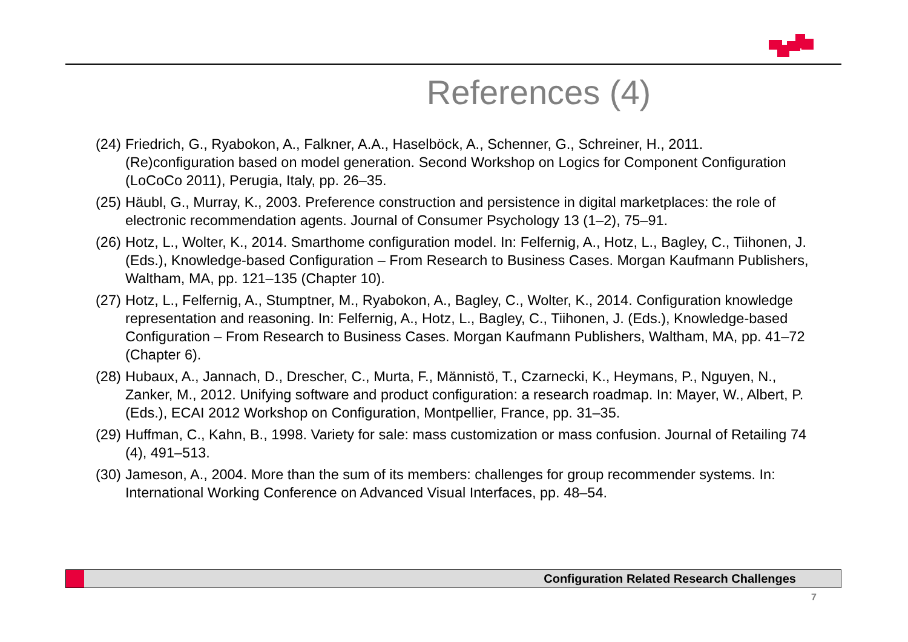References (4)
(24) Friedrich, G., Ryabokon, A., Falkner, A.A., Haselböck, A., Schenner, G., Schreiner, H., 2011. (Re)configuration based on model generation. Second Workshop on Logics for Component Configuration (LoCoCo 2011), Perugia, Italy, pp. 26–35.
(25) Häubl, G., Murray, K., 2003. Preference construction and persistence in digital marketplaces: the role of electronic recommendation agents. Journal of Consumer Psychology 13 (1–2), 75–91.
(26) Hotz, L., Wolter, K., 2014. Smarthome configuration model. In: Felfernig, A., Hotz, L., Bagley, C., Tiihonen, J. (Eds.), Knowledge-based Configuration – From Research to Business Cases. Morgan Kaufmann Publishers, Waltham, MA, pp. 121–135 (Chapter 10).
(27) Hotz, L., Felfernig, A., Stumptner, M., Ryabokon, A., Bagley, C., Wolter, K., 2014. Configuration knowledge representation and reasoning. In: Felfernig, A., Hotz, L., Bagley, C., Tiihonen, J. (Eds.), Knowledge-based Configuration – From Research to Business Cases. Morgan Kaufmann Publishers, Waltham, MA, pp. 41–72 (Chapter 6).
(28) Hubaux, A., Jannach, D., Drescher, C., Murta, F., Männistö, T., Czarnecki, K., Heymans, P., Nguyen, N., Zanker, M., 2012. Unifying software and product configuration: a research roadmap. In: Mayer, W., Albert, P. (Eds.), ECAI 2012 Workshop on Configuration, Montpellier, France, pp. 31–35.
(29) Huffman, C., Kahn, B., 1998. Variety for sale: mass customization or mass confusion. Journal of Retailing 74 (4), 491–513.
(30) Jameson, A., 2004. More than the sum of its members: challenges for group recommender systems. In: International Working Conference on Advanced Visual Interfaces, pp. 48–54.
Configuration Related Research Challenges
7